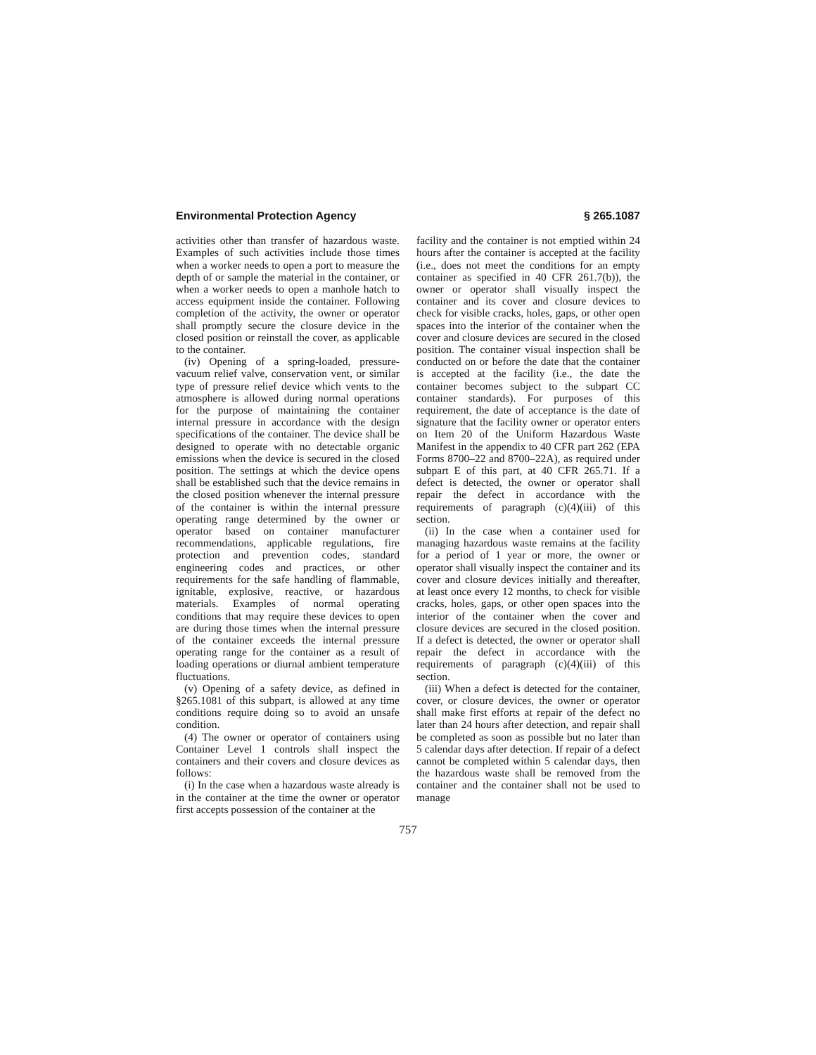Environmental Protection Agency § 265.1087
activities other than transfer of hazardous waste. Examples of such activities include those times when a worker needs to open a port to measure the depth of or sample the material in the container, or when a worker needs to open a manhole hatch to access equipment inside the container. Following completion of the activity, the owner or operator shall promptly secure the closure device in the closed position or reinstall the cover, as applicable to the container.
(iv) Opening of a spring-loaded, pressure-vacuum relief valve, conservation vent, or similar type of pressure relief device which vents to the atmosphere is allowed during normal operations for the purpose of maintaining the container internal pressure in accordance with the design specifications of the container. The device shall be designed to operate with no detectable organic emissions when the device is secured in the closed position. The settings at which the device opens shall be established such that the device remains in the closed position whenever the internal pressure of the container is within the internal pressure operating range determined by the owner or operator based on container manufacturer recommendations, applicable regulations, fire protection and prevention codes, standard engineering codes and practices, or other requirements for the safe handling of flammable, ignitable, explosive, reactive, or hazardous materials. Examples of normal operating conditions that may require these devices to open are during those times when the internal pressure of the container exceeds the internal pressure operating range for the container as a result of loading operations or diurnal ambient temperature fluctuations.
(v) Opening of a safety device, as defined in §265.1081 of this subpart, is allowed at any time conditions require doing so to avoid an unsafe condition.
(4) The owner or operator of containers using Container Level 1 controls shall inspect the containers and their covers and closure devices as follows:
(i) In the case when a hazardous waste already is in the container at the time the owner or operator first accepts possession of the container at the
facility and the container is not emptied within 24 hours after the container is accepted at the facility (i.e., does not meet the conditions for an empty container as specified in 40 CFR 261.7(b)), the owner or operator shall visually inspect the container and its cover and closure devices to check for visible cracks, holes, gaps, or other open spaces into the interior of the container when the cover and closure devices are secured in the closed position. The container visual inspection shall be conducted on or before the date that the container is accepted at the facility (i.e., the date the container becomes subject to the subpart CC container standards). For purposes of this requirement, the date of acceptance is the date of signature that the facility owner or operator enters on Item 20 of the Uniform Hazardous Waste Manifest in the appendix to 40 CFR part 262 (EPA Forms 8700–22 and 8700–22A), as required under subpart E of this part, at 40 CFR 265.71. If a defect is detected, the owner or operator shall repair the defect in accordance with the requirements of paragraph (c)(4)(iii) of this section.
(ii) In the case when a container used for managing hazardous waste remains at the facility for a period of 1 year or more, the owner or operator shall visually inspect the container and its cover and closure devices initially and thereafter, at least once every 12 months, to check for visible cracks, holes, gaps, or other open spaces into the interior of the container when the cover and closure devices are secured in the closed position. If a defect is detected, the owner or operator shall repair the defect in accordance with the requirements of paragraph (c)(4)(iii) of this section.
(iii) When a defect is detected for the container, cover, or closure devices, the owner or operator shall make first efforts at repair of the defect no later than 24 hours after detection, and repair shall be completed as soon as possible but no later than 5 calendar days after detection. If repair of a defect cannot be completed within 5 calendar days, then the hazardous waste shall be removed from the container and the container shall not be used to manage
757